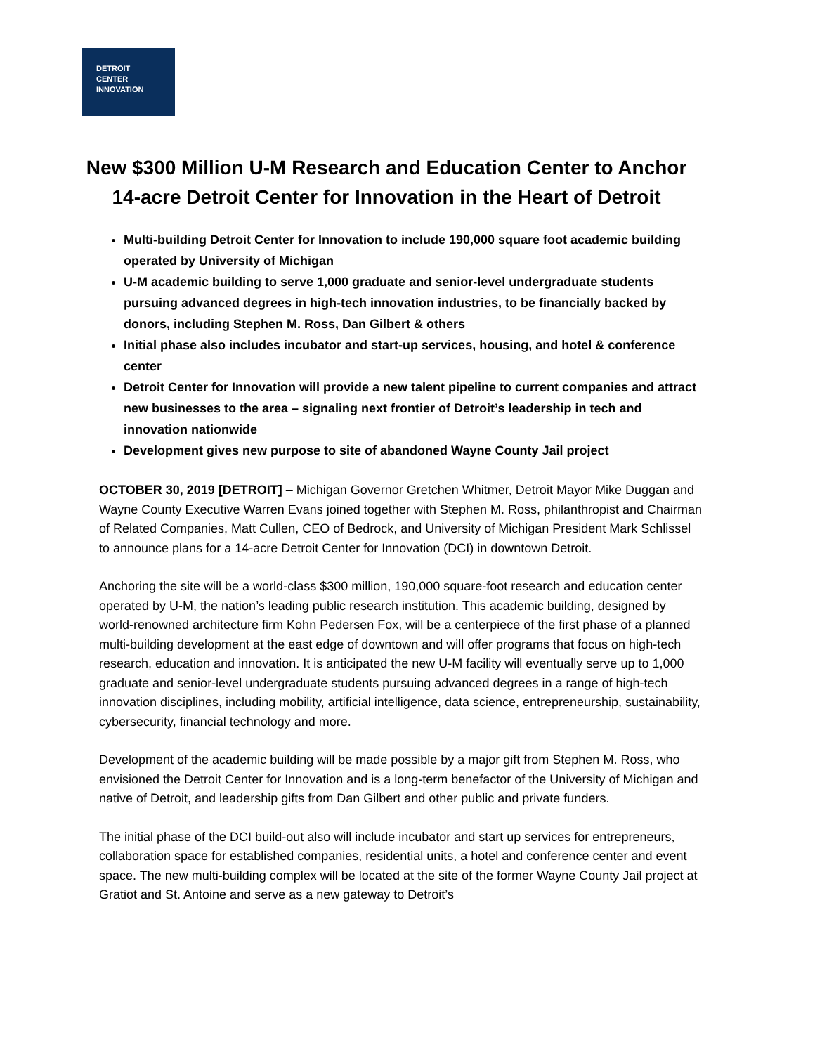DETROIT
CENTER
INNOVATION
New $300 Million U-M Research and Education Center to Anchor 14-acre Detroit Center for Innovation in the Heart of Detroit
Multi-building Detroit Center for Innovation to include 190,000 square foot academic building operated by University of Michigan
U-M academic building to serve 1,000 graduate and senior-level undergraduate students pursuing advanced degrees in high-tech innovation industries, to be financially backed by donors, including Stephen M. Ross, Dan Gilbert & others
Initial phase also includes incubator and start-up services, housing, and hotel & conference center
Detroit Center for Innovation will provide a new talent pipeline to current companies and attract new businesses to the area – signaling next frontier of Detroit’s leadership in tech and innovation nationwide
Development gives new purpose to site of abandoned Wayne County Jail project
OCTOBER 30, 2019 [DETROIT] – Michigan Governor Gretchen Whitmer, Detroit Mayor Mike Duggan and Wayne County Executive Warren Evans joined together with Stephen M. Ross, philanthropist and Chairman of Related Companies, Matt Cullen, CEO of Bedrock, and University of Michigan President Mark Schlissel to announce plans for a 14-acre Detroit Center for Innovation (DCI) in downtown Detroit.
Anchoring the site will be a world-class $300 million, 190,000 square-foot research and education center operated by U-M, the nation’s leading public research institution. This academic building, designed by world-renowned architecture firm Kohn Pedersen Fox, will be a centerpiece of the first phase of a planned multi-building development at the east edge of downtown and will offer programs that focus on high-tech research, education and innovation. It is anticipated the new U-M facility will eventually serve up to 1,000 graduate and senior-level undergraduate students pursuing advanced degrees in a range of high-tech innovation disciplines, including mobility, artificial intelligence, data science, entrepreneurship, sustainability, cybersecurity, financial technology and more.
Development of the academic building will be made possible by a major gift from Stephen M. Ross, who envisioned the Detroit Center for Innovation and is a long-term benefactor of the University of Michigan and native of Detroit, and leadership gifts from Dan Gilbert and other public and private funders.
The initial phase of the DCI build-out also will include incubator and start up services for entrepreneurs, collaboration space for established companies, residential units, a hotel and conference center and event space. The new multi-building complex will be located at the site of the former Wayne County Jail project at Gratiot and St. Antoine and serve as a new gateway to Detroit’s